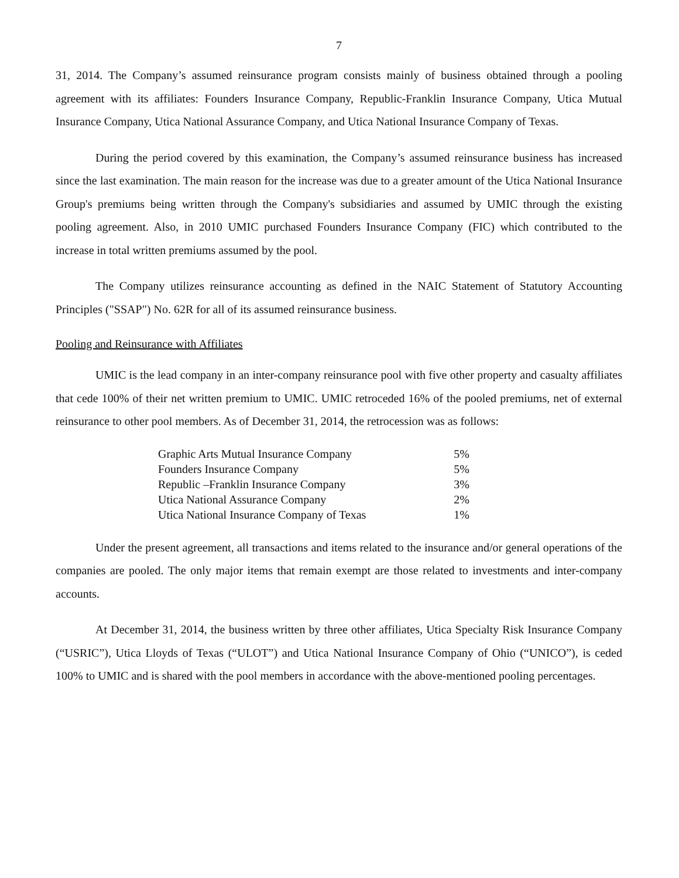7
31, 2014. The Company’s assumed reinsurance program consists mainly of business obtained through a pooling agreement with its affiliates: Founders Insurance Company, Republic-Franklin Insurance Company, Utica Mutual Insurance Company, Utica National Assurance Company, and Utica National Insurance Company of Texas.
During the period covered by this examination, the Company’s assumed reinsurance business has increased since the last examination. The main reason for the increase was due to a greater amount of the Utica National Insurance Group's premiums being written through the Company's subsidiaries and assumed by UMIC through the existing pooling agreement. Also, in 2010 UMIC purchased Founders Insurance Company (FIC) which contributed to the increase in total written premiums assumed by the pool.
The Company utilizes reinsurance accounting as defined in the NAIC Statement of Statutory Accounting Principles ("SSAP") No. 62R for all of its assumed reinsurance business.
Pooling and Reinsurance with Affiliates
UMIC is the lead company in an inter-company reinsurance pool with five other property and casualty affiliates that cede 100% of their net written premium to UMIC. UMIC retroceded 16% of the pooled premiums, net of external reinsurance to other pool members. As of December 31, 2014, the retrocession was as follows:
| Graphic Arts Mutual Insurance Company | 5% |
| Founders Insurance Company | 5% |
| Republic –Franklin Insurance Company | 3% |
| Utica National Assurance Company | 2% |
| Utica National Insurance Company of Texas | 1% |
Under the present agreement, all transactions and items related to the insurance and/or general operations of the companies are pooled. The only major items that remain exempt are those related to investments and inter-company accounts.
At December 31, 2014, the business written by three other affiliates, Utica Specialty Risk Insurance Company (“USRIC”), Utica Lloyds of Texas (“ULOT”) and Utica National Insurance Company of Ohio (“UNICO”), is ceded 100% to UMIC and is shared with the pool members in accordance with the above-mentioned pooling percentages.